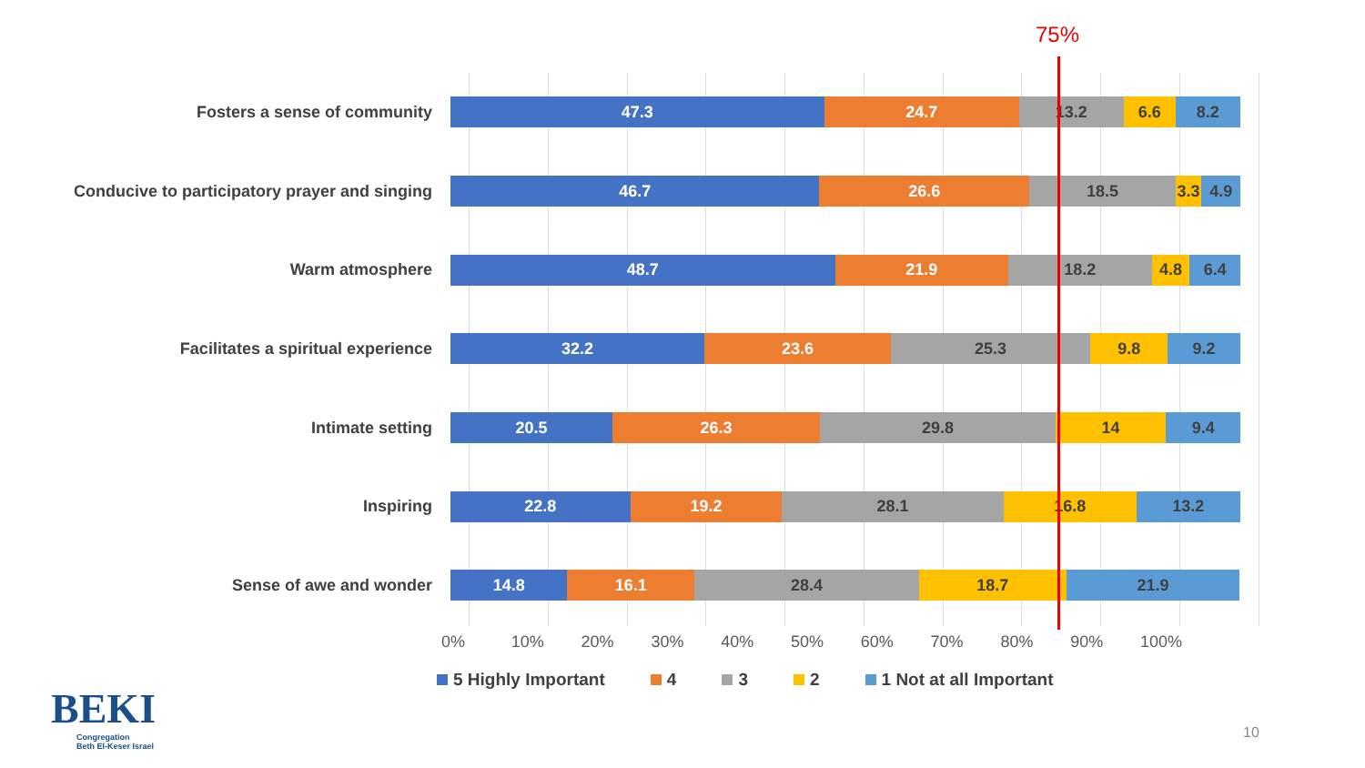75%
Fosters a sense of community
47.3 24.7 13.2 6.6 8.2
Conducive to participatory prayer and singing
46.7 26.6 18.5 3.3 4.9
Warm atmosphere
48.7 21.9 18.2 4.8 6.4
Facilitates a spiritual experience
32.2 23.6 25.3 9.8 9.2
Intimate setting
20.5 26.3 29.8 14 9.4
Inspiring
22.8 19.2 28.1 16.8 13.2
Sense of awe and wonder
14.8 16.1 28.4 18.7 21.9
0% 10% 20% 30% 40% 50% 60% 70% 80% 90% 100%
5 Highly Important 4 3 2 1 Not at all Important
BEKI
Congregation
Beth El-Keser Israel
10